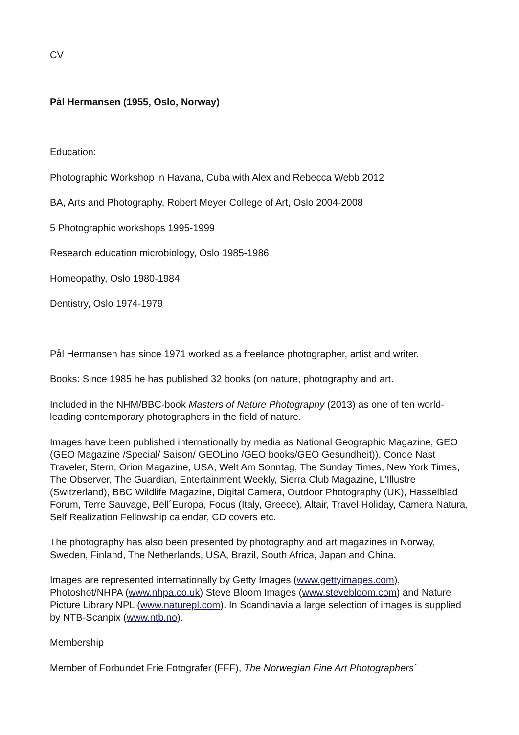CV
Pål Hermansen (1955, Oslo, Norway)
Education:
Photographic Workshop in Havana, Cuba with Alex and Rebecca Webb 2012
BA, Arts and Photography, Robert Meyer College of Art, Oslo 2004-2008
5 Photographic workshops 1995-1999
Research education microbiology, Oslo 1985-1986
Homeopathy, Oslo 1980-1984
Dentistry, Oslo 1974-1979
Pål Hermansen has since 1971 worked as a freelance photographer, artist and writer.
Books: Since 1985 he has published 32 books (on nature, photography and art.
Included in the NHM/BBC-book Masters of Nature Photography (2013) as one of ten world-leading contemporary photographers in the field of nature.
Images have been published internationally by media as National Geographic Magazine, GEO (GEO Magazine /Special/ Saison/ GEOLino /GEO books/GEO Gesundheit)), Conde Nast Traveler, Stern, Orion Magazine, USA, Welt Am Sonntag, The Sunday Times, New York Times, The Observer, The Guardian, Entertainment Weekly, Sierra Club Magazine, L'Illustre (Switzerland), BBC Wildlife Magazine, Digital Camera, Outdoor Photography (UK), Hasselblad Forum, Terre Sauvage, Bell´Europa, Focus (Italy, Greece), Altair, Travel Holiday, Camera Natura, Self Realization Fellowship calendar, CD covers etc.
The photography has also been presented by photography and art magazines in Norway, Sweden, Finland, The Netherlands, USA, Brazil, South Africa, Japan and China.
Images are represented internationally by Getty Images (www.gettyimages.com), Photoshot/NHPA (www.nhpa.co.uk) Steve Bloom Images (www.stevebloom.com) and Nature Picture Library NPL (www.naturepl.com). In Scandinavia a large selection of images is supplied by NTB-Scanpix (www.ntb.no).
Membership
Member of Forbundet Frie Fotografer (FFF), The Norwegian Fine Art Photographers´